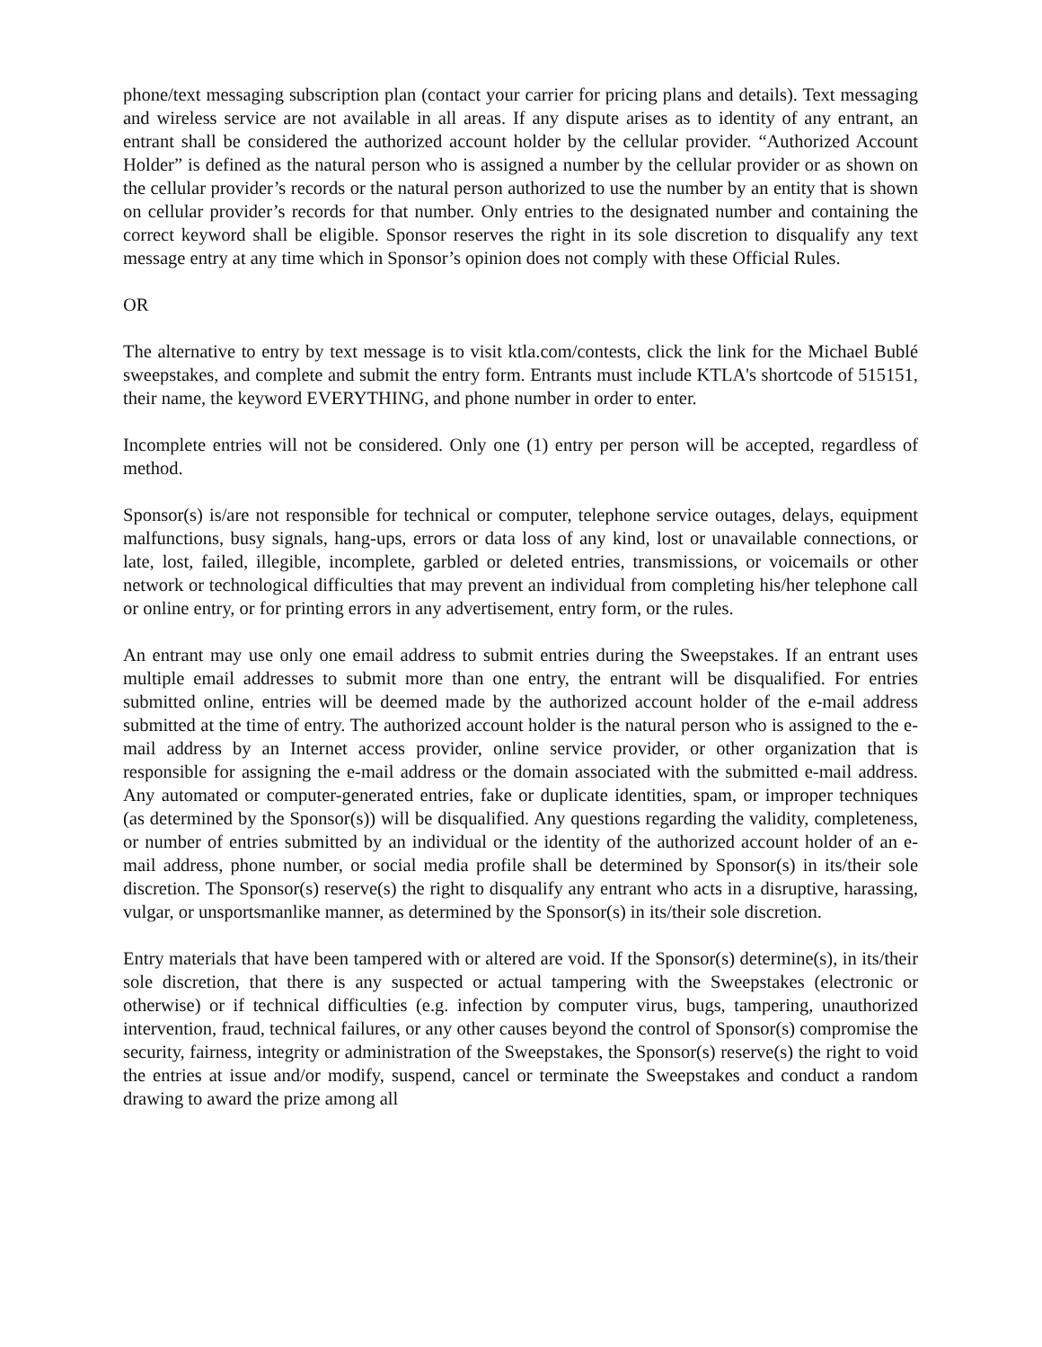phone/text messaging subscription plan (contact your carrier for pricing plans and details). Text messaging and wireless service are not available in all areas. If any dispute arises as to identity of any entrant, an entrant shall be considered the authorized account holder by the cellular provider. “Authorized Account Holder” is defined as the natural person who is assigned a number by the cellular provider or as shown on the cellular provider’s records or the natural person authorized to use the number by an entity that is shown on cellular provider’s records for that number. Only entries to the designated number and containing the correct keyword shall be eligible. Sponsor reserves the right in its sole discretion to disqualify any text message entry at any time which in Sponsor’s opinion does not comply with these Official Rules.
OR
The alternative to entry by text message is to visit ktla.com/contests, click the link for the Michael Bublé sweepstakes, and complete and submit the entry form. Entrants must include KTLA's shortcode of 515151, their name, the keyword EVERYTHING, and phone number in order to enter.
Incomplete entries will not be considered. Only one (1) entry per person will be accepted, regardless of method.
Sponsor(s) is/are not responsible for technical or computer, telephone service outages, delays, equipment malfunctions, busy signals, hang-ups, errors or data loss of any kind, lost or unavailable connections, or late, lost, failed, illegible, incomplete, garbled or deleted entries, transmissions, or voicemails or other network or technological difficulties that may prevent an individual from completing his/her telephone call or online entry, or for printing errors in any advertisement, entry form, or the rules.
An entrant may use only one email address to submit entries during the Sweepstakes. If an entrant uses multiple email addresses to submit more than one entry, the entrant will be disqualified. For entries submitted online, entries will be deemed made by the authorized account holder of the e-mail address submitted at the time of entry. The authorized account holder is the natural person who is assigned to the e-mail address by an Internet access provider, online service provider, or other organization that is responsible for assigning the e-mail address or the domain associated with the submitted e-mail address. Any automated or computer-generated entries, fake or duplicate identities, spam, or improper techniques (as determined by the Sponsor(s)) will be disqualified. Any questions regarding the validity, completeness, or number of entries submitted by an individual or the identity of the authorized account holder of an e-mail address, phone number, or social media profile shall be determined by Sponsor(s) in its/their sole discretion. The Sponsor(s) reserve(s) the right to disqualify any entrant who acts in a disruptive, harassing, vulgar, or unsportsmanlike manner, as determined by the Sponsor(s) in its/their sole discretion.
Entry materials that have been tampered with or altered are void. If the Sponsor(s) determine(s), in its/their sole discretion, that there is any suspected or actual tampering with the Sweepstakes (electronic or otherwise) or if technical difficulties (e.g. infection by computer virus, bugs, tampering, unauthorized intervention, fraud, technical failures, or any other causes beyond the control of Sponsor(s) compromise the security, fairness, integrity or administration of the Sweepstakes, the Sponsor(s) reserve(s) the right to void the entries at issue and/or modify, suspend, cancel or terminate the Sweepstakes and conduct a random drawing to award the prize among all